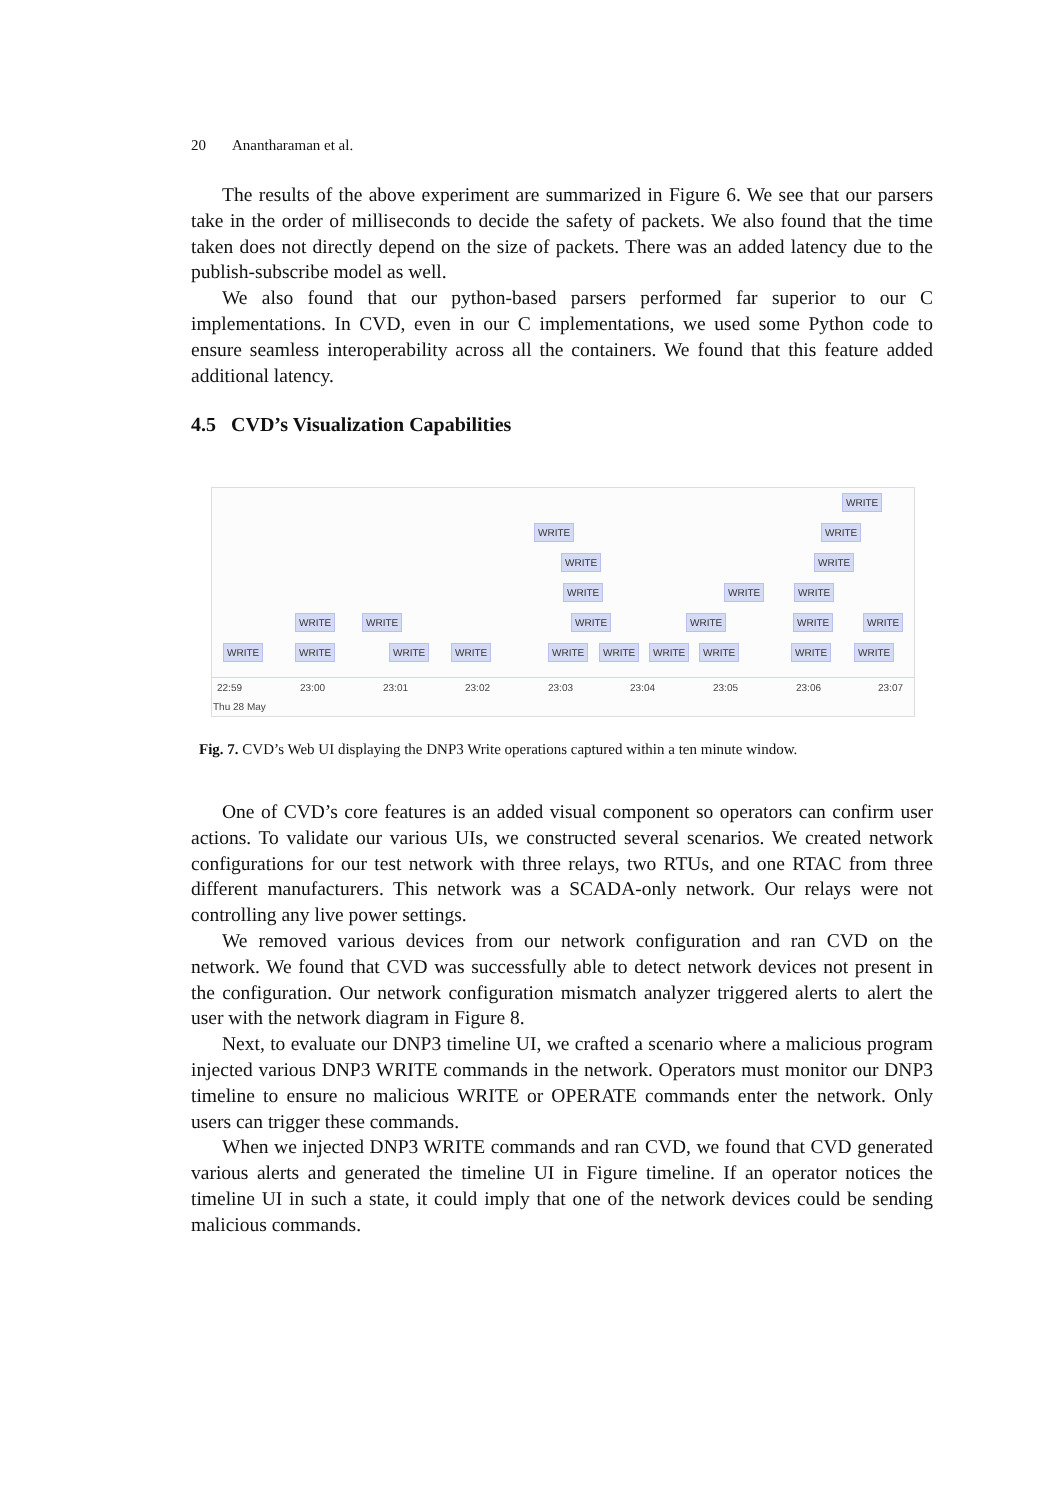20 Anantharaman et al.
The results of the above experiment are summarized in Figure 6. We see that our parsers take in the order of milliseconds to decide the safety of packets. We also found that the time taken does not directly depend on the size of packets. There was an added latency due to the publish-subscribe model as well.
We also found that our python-based parsers performed far superior to our C implementations. In CVD, even in our C implementations, we used some Python code to ensure seamless interoperability across all the containers. We found that this feature added additional latency.
4.5 CVD’s Visualization Capabilities
WRITE
WRITE WRITE
WRITE WRITE
WRITE WRITE WRITE
WRITE WRITE WRITE WRITE WRITE WRITE
WRITE WRITE WRITE WRITE WRITE WRITE WRITE WRITE WRITE WRITE
22:59 23:00 23:01 23:02 23:03 23:04 23:05 23:06 23:07
Thu 28 May
Fig. 7. CVD’s Web UI displaying the DNP3 Write operations captured within a ten minute window.
One of CVD’s core features is an added visual component so operators can confirm user actions. To validate our various UIs, we constructed several scenarios. We created network configurations for our test network with three relays, two RTUs, and one RTAC from three different manufacturers. This network was a SCADA-only network. Our relays were not controlling any live power settings.
We removed various devices from our network configuration and ran CVD on the network. We found that CVD was successfully able to detect network devices not present in the configuration. Our network configuration mismatch analyzer triggered alerts to alert the user with the network diagram in Figure 8.
Next, to evaluate our DNP3 timeline UI, we crafted a scenario where a malicious program injected various DNP3 WRITE commands in the network. Operators must monitor our DNP3 timeline to ensure no malicious WRITE or OPERATE commands enter the network. Only users can trigger these commands.
When we injected DNP3 WRITE commands and ran CVD, we found that CVD generated various alerts and generated the timeline UI in Figure timeline. If an operator notices the timeline UI in such a state, it could imply that one of the network devices could be sending malicious commands.